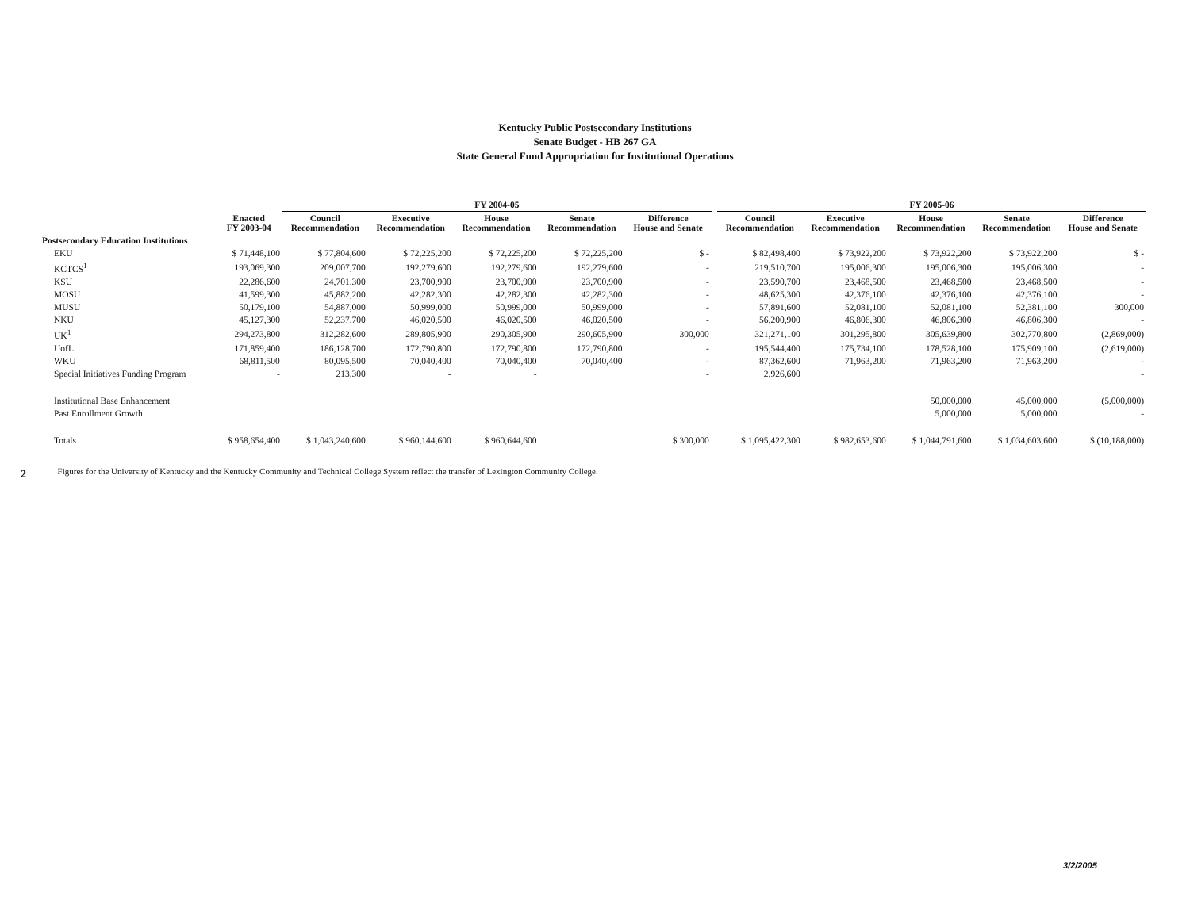Kentucky Public Postsecondary Institutions
Senate Budget - HB 267 GA
State General Fund Appropriation for Institutional Operations
| | | FY 2004-05 | | | | | | FY 2005-06 | | | | |
| --- | --- | --- | --- | --- | --- | --- | --- | --- | --- | --- | --- | --- |
| | Enacted FY 2003-04 | Council Recommendation | Executive Recommendation | House Recommendation | Senate Recommendation | Difference House and Senate | | Council Recommendation | Executive Recommendation | House Recommendation | Senate Recommendation | Difference House and Senate |
| Postsecondary Education Institutions | | | | | | | | | | | | |
| EKU | $ 71,448,100 | $ 77,804,600 | $ 72,225,200 | $ 72,225,200 | $ 72,225,200 | $ - | | $ 82,498,400 | $ 73,922,200 | $ 73,922,200 | $ 73,922,200 | $ - |
| KCTCS<sup>1</sup> | 193,069,300 | 209,007,700 | 192,279,600 | 192,279,600 | 192,279,600 | - | | 219,510,700 | 195,006,300 | 195,006,300 | 195,006,300 | - |
| KSU | 22,286,600 | 24,701,300 | 23,700,900 | 23,700,900 | 23,700,900 | - | | 23,590,700 | 23,468,500 | 23,468,500 | 23,468,500 | - |
| MOSU | 41,599,300 | 45,882,200 | 42,282,300 | 42,282,300 | 42,282,300 | - | | 48,625,300 | 42,376,100 | 42,376,100 | 42,376,100 | - |
| MUSU | 50,179,100 | 54,887,000 | 50,999,000 | 50,999,000 | 50,999,000 | - | | 57,891,600 | 52,081,100 | 52,081,100 | 52,381,100 | 300,000 |
| NKU | 45,127,300 | 52,237,700 | 46,020,500 | 46,020,500 | 46,020,500 | - | | 56,200,900 | 46,806,300 | 46,806,300 | 46,806,300 | - |
| UK<sup>1</sup> | 294,273,800 | 312,282,600 | 289,805,900 | 290,305,900 | 290,605,900 | 300,000 | | 321,271,100 | 301,295,800 | 305,639,800 | 302,770,800 | (2,869,000) |
| UofL | 171,859,400 | 186,128,700 | 172,790,800 | 172,790,800 | 172,790,800 | - | | 195,544,400 | 175,734,100 | 178,528,100 | 175,909,100 | (2,619,000) |
| WKU | 68,811,500 | 80,095,500 | 70,040,400 | 70,040,400 | 70,040,400 | - | | 87,362,600 | 71,963,200 | 71,963,200 | 71,963,200 | - |
| Special Initiatives Funding Program | - | 213,300 | - | - | | - | | 2,926,600 | | | | - |
| Institutional Base Enhancement | | | | | | | | | | 50,000,000 | 45,000,000 | (5,000,000) |
| Past Enrollment Growth | | | | | | | | | | 5,000,000 | 5,000,000 | - |
| Totals | $ 958,654,400 | $ 1,043,240,600 | $ 960,144,600 | $ 960,644,600 | | $ 300,000 | | $ 1,095,422,300 | $ 982,653,600 | $ 1,044,791,600 | $ 1,034,603,600 | $ (10,188,000) |
2
<sup>1</sup> Figures for the University of Kentucky and the Kentucky Community and Technical College System reflect the transfer of Lexington Community College.
3/2/2005